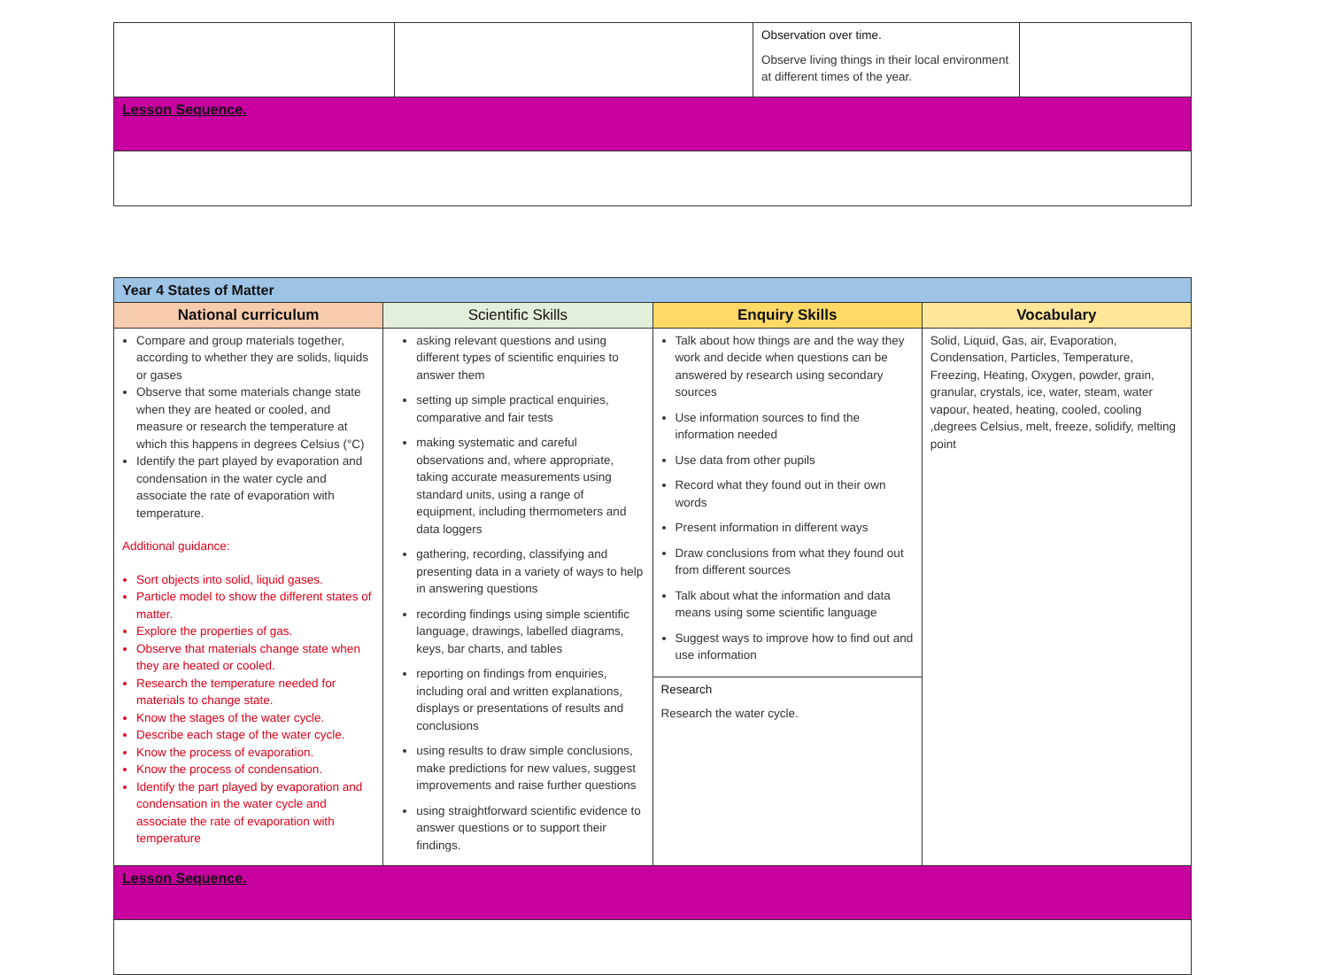| | | Observation over time. Observe living things in their local environment at different times of the year. | |
| Lesson Sequence. | | | |
| Year 4 States of Matter | | | |
| National curriculum | Scientific Skills | Enquiry Skills | Vocabulary |
| Compare and group materials together, according to whether they are solids, liquids or gases Observe that some materials change state when they are heated or cooled, and measure or research the temperature at which this happens in degrees Celsius (°C) Identify the part played by evaporation and condensation in the water cycle and associate the rate of evaporation with temperature. Additional guidance: Sort objects into solid, liquid gases. Particle model to show the different states of matter. Explore the properties of gas. Observe that materials change state when they are heated or cooled. Research the temperature needed for materials to change state. Know the stages of the water cycle. Describe each stage of the water cycle. Know the process of evaporation. Know the process of condensation. Identify the part played by evaporation and condensation in the water cycle and associate the rate of evaporation with temperature | asking relevant questions and using different types of scientific enquiries to answer them setting up simple practical enquiries, comparative and fair tests making systematic and careful observations and, where appropriate, taking accurate measurements using standard units, using a range of equipment, including thermometers and data loggers gathering, recording, classifying and presenting data in a variety of ways to help in answering questions recording findings using simple scientific language, drawings, labelled diagrams, keys, bar charts, and tables reporting on findings from enquiries, including oral and written explanations, displays or presentations of results and conclusions using results to draw simple conclusions, make predictions for new values, suggest improvements and raise further questions using straightforward scientific evidence to answer questions or to support their findings. | Talk about how things are and the way they work and decide when questions can be answered by research using secondary sources Use information sources to find the information needed Use data from other pupils Record what they found out in their own words Present information in different ways Draw conclusions from what they found out from different sources Talk about what the information and data means using some scientific language Suggest ways to improve how to find out and use information | Solid, Liquid, Gas, air, Evaporation, Condensation, Particles, Temperature, Freezing, Heating, Oxygen, powder, grain, granular, crystals, ice, water, steam, water vapour, heated, heating, cooled, cooling ,degrees Celsius, melt, freeze, solidify, melting point |
| | | Research Research the water cycle. | |
| Lesson Sequence. | | | |